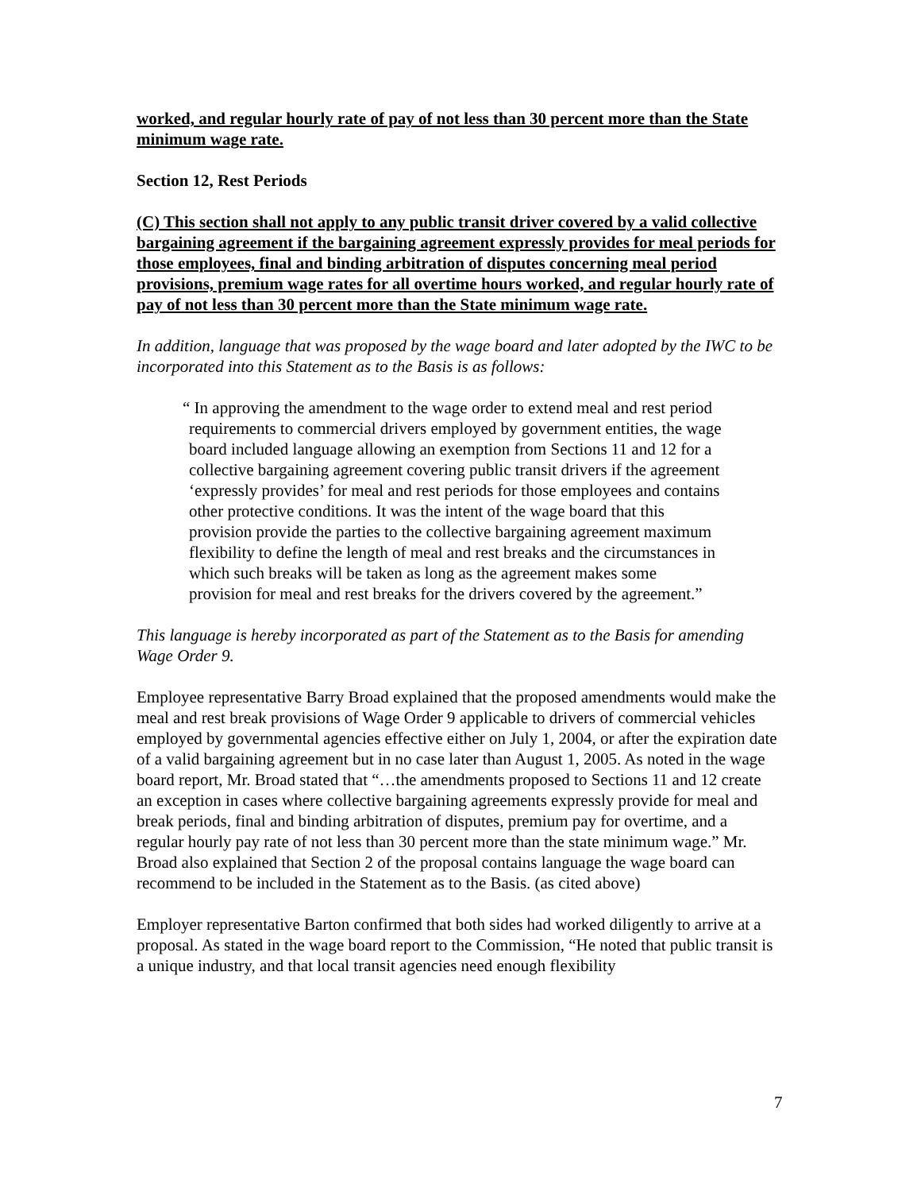worked, and regular hourly rate of pay of not less than 30 percent more than the State minimum wage rate.
Section 12, Rest Periods
(C) This section shall not apply to any public transit driver covered by a valid collective bargaining agreement if the bargaining agreement expressly provides for meal periods for those employees, final and binding arbitration of disputes concerning meal period provisions, premium wage rates for all overtime hours worked, and regular hourly rate of pay of not less than 30 percent more than the State minimum wage rate.
In addition, language that was proposed by the wage board and later adopted by the IWC to be incorporated into this Statement as to the Basis is as follows:
“ In approving the amendment to the wage order to extend meal and rest period requirements to commercial drivers employed by government entities, the wage board included language allowing an exemption from Sections 11 and 12 for a collective bargaining agreement covering public transit drivers if the agreement ‘expressly provides’ for meal and rest periods for those employees and contains other protective conditions. It was the intent of the wage board that this provision provide the parties to the collective bargaining agreement maximum flexibility to define the length of meal and rest breaks and the circumstances in which such breaks will be taken as long as the agreement makes some provision for meal and rest breaks for the drivers covered by the agreement.”
This language is hereby incorporated as part of the Statement as to the Basis for amending Wage Order 9.
Employee representative Barry Broad explained that the proposed amendments would make the meal and rest break provisions of Wage Order 9 applicable to drivers of commercial vehicles employed by governmental agencies effective either on July 1, 2004, or after the expiration date of a valid bargaining agreement but in no case later than August 1, 2005. As noted in the wage board report, Mr. Broad stated that “…the amendments proposed to Sections 11 and 12 create an exception in cases where collective bargaining agreements expressly provide for meal and break periods, final and binding arbitration of disputes, premium pay for overtime, and a regular hourly pay rate of not less than 30 percent more than the state minimum wage.” Mr. Broad also explained that Section 2 of the proposal contains language the wage board can recommend to be included in the Statement as to the Basis. (as cited above)
Employer representative Barton confirmed that both sides had worked diligently to arrive at a proposal. As stated in the wage board report to the Commission, “He noted that public transit is a unique industry, and that local transit agencies need enough flexibility
7